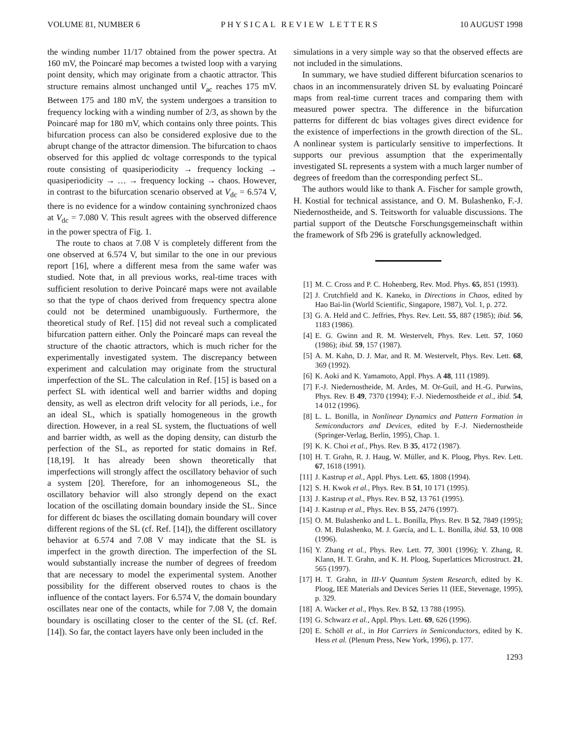VOLUME 81, NUMBER 6 PHYSICAL REVIEW LETTERS 10 AUGUST 1998
the winding number 11/17 obtained from the power spectra. At 160 mV, the Poincaré map becomes a twisted loop with a varying point density, which may originate from a chaotic attractor. This structure remains almost unchanged until V<sub>ac</sub> reaches 175 mV. Between 175 and 180 mV, the system undergoes a transition to frequency locking with a winding number of 2/3, as shown by the Poincaré map for 180 mV, which contains only three points. This bifurcation process can also be considered explosive due to the abrupt change of the attractor dimension. The bifurcation to chaos observed for this applied dc voltage corresponds to the typical route consisting of quasiperiodicity → frequency locking → quasiperiodicity → … → frequency locking → chaos. However, in contrast to the bifurcation scenario observed at V<sub>dc</sub> = 6.574 V, there is no evidence for a window containing synchronized chaos at V<sub>dc</sub> = 7.080 V. This result agrees with the observed difference in the power spectra of Fig. 1.
The route to chaos at 7.08 V is completely different from the one observed at 6.574 V, but similar to the one in our previous report [16], where a different mesa from the same wafer was studied. Note that, in all previous works, real-time traces with sufficient resolution to derive Poincaré maps were not available so that the type of chaos derived from frequency spectra alone could not be determined unambiguously. Furthermore, the theoretical study of Ref. [15] did not reveal such a complicated bifurcation pattern either. Only the Poincaré maps can reveal the structure of the chaotic attractors, which is much richer for the experimentally investigated system. The discrepancy between experiment and calculation may originate from the structural imperfection of the SL. The calculation in Ref. [15] is based on a perfect SL with identical well and barrier widths and doping density, as well as electron drift velocity for all periods, i.e., for an ideal SL, which is spatially homogeneous in the growth direction. However, in a real SL system, the fluctuations of well and barrier width, as well as the doping density, can disturb the perfection of the SL, as reported for static domains in Ref. [18,19]. It has already been shown theoretically that imperfections will strongly affect the oscillatory behavior of such a system [20]. Therefore, for an inhomogeneous SL, the oscillatory behavior will also strongly depend on the exact location of the oscillating domain boundary inside the SL. Since for different dc biases the oscillating domain boundary will cover different regions of the SL (cf. Ref. [14]), the different oscillatory behavior at 6.574 and 7.08 V may indicate that the SL is imperfect in the growth direction. The imperfection of the SL would substantially increase the number of degrees of freedom that are necessary to model the experimental system. Another possibility for the different observed routes to chaos is the influence of the contact layers. For 6.574 V, the domain boundary oscillates near one of the contacts, while for 7.08 V, the domain boundary is oscillating closer to the center of the SL (cf. Ref. [14]). So far, the contact layers have only been included in the
simulations in a very simple way so that the observed effects are not included in the simulations.
In summary, we have studied different bifurcation scenarios to chaos in an incommensurately driven SL by evaluating Poincaré maps from real-time current traces and comparing them with measured power spectra. The difference in the bifurcation patterns for different dc bias voltages gives direct evidence for the existence of imperfections in the growth direction of the SL. A nonlinear system is particularly sensitive to imperfections. It supports our previous assumption that the experimentally investigated SL represents a system with a much larger number of degrees of freedom than the corresponding perfect SL.
The authors would like to thank A. Fischer for sample growth, H. Kostial for technical assistance, and O. M. Bulashenko, F.-J. Niedernostheide, and S. Teitsworth for valuable discussions. The partial support of the Deutsche Forschungsgemeinschaft within the framework of Sfb 296 is gratefully acknowledged.
[1] M. C. Cross and P. C. Hohenberg, Rev. Mod. Phys. 65, 851 (1993).
[2] J. Crutchfield and K. Kaneko, in Directions in Chaos, edited by Hao Bai-lin (World Scientific, Singapore, 1987), Vol. 1, p. 272.
[3] G. A. Held and C. Jeffries, Phys. Rev. Lett. 55, 887 (1985); ibid. 56, 1183 (1986).
[4] E. G. Gwinn and R. M. Westervelt, Phys. Rev. Lett. 57, 1060 (1986); ibid. 59, 157 (1987).
[5] A. M. Kahn, D. J. Mar, and R. M. Westervelt, Phys. Rev. Lett. 68, 369 (1992).
[6] K. Aoki and K. Yamamoto, Appl. Phys. A 48, 111 (1989).
[7] F.-J. Niedernostheide, M. Ardes, M. Or-Guil, and H.-G. Purwins, Phys. Rev. B 49, 7370 (1994); F.-J. Niedernostheide et al., ibid. 54, 14 012 (1996).
[8] L. L. Bonilla, in Nonlinear Dynamics and Pattern Formation in Semiconductors and Devices, edited by F.-J. Niedernostheide (Springer-Verlag, Berlin, 1995), Chap. 1.
[9] K. K. Choi et al., Phys. Rev. B 35, 4172 (1987).
[10] H. T. Grahn, R. J. Haug, W. Müller, and K. Ploog, Phys. Rev. Lett. 67, 1618 (1991).
[11] J. Kastrup et al., Appl. Phys. Lett. 65, 1808 (1994).
[12] S. H. Kwok et al., Phys. Rev. B 51, 10 171 (1995).
[13] J. Kastrup et al., Phys. Rev. B 52, 13 761 (1995).
[14] J. Kastrup et al., Phys. Rev. B 55, 2476 (1997).
[15] O. M. Bulashenko and L. L. Bonilla, Phys. Rev. B 52, 7849 (1995); O. M. Bulashenko, M. J. García, and L. L. Bonilla, ibid. 53, 10 008 (1996).
[16] Y. Zhang et al., Phys. Rev. Lett. 77, 3001 (1996); Y. Zhang, R. Klann, H. T. Grahn, and K. H. Ploog, Superlattices Microstruct. 21, 565 (1997).
[17] H. T. Grahn, in III-V Quantum System Research, edited by K. Ploog, IEE Materials and Devices Series 11 (IEE, Stevenage, 1995), p. 329.
[18] A. Wacker et al., Phys. Rev. B 52, 13 788 (1995).
[19] G. Schwarz et al., Appl. Phys. Lett. 69, 626 (1996).
[20] E. Schöll et al., in Hot Carriers in Semiconductors, edited by K. Hess et al. (Plenum Press, New York, 1996), p. 177.
1293